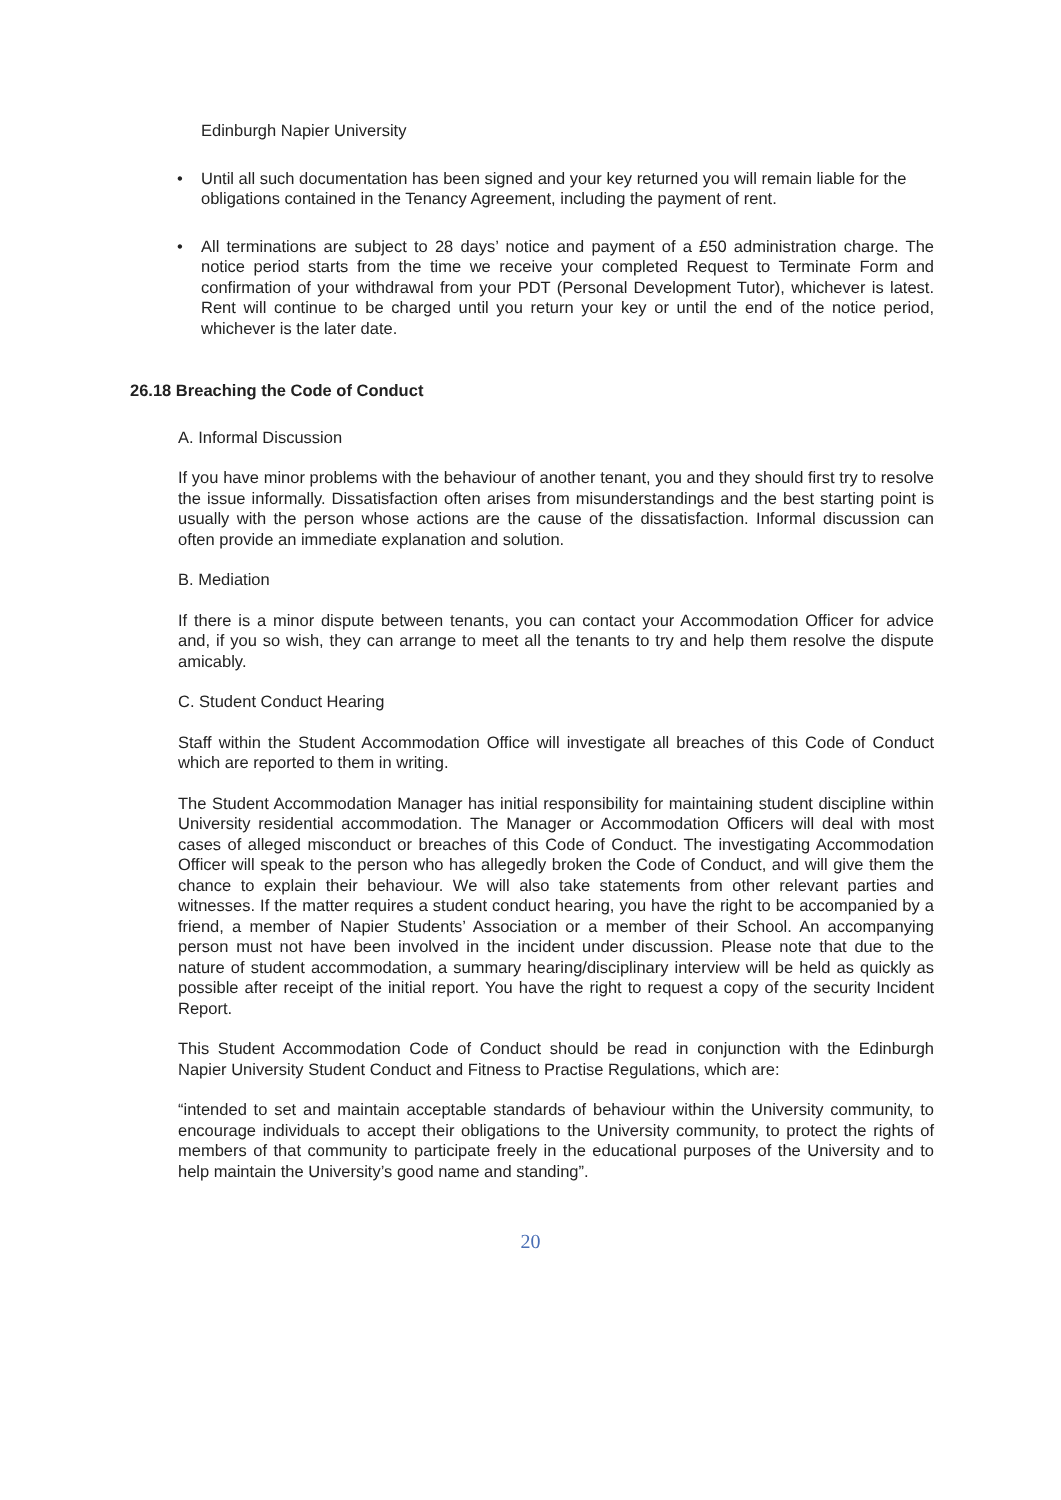Edinburgh Napier University
• Until all such documentation has been signed and your key returned you will remain liable for the obligations contained in the Tenancy Agreement, including the payment of rent.
• All terminations are subject to 28 days’ notice and payment of a £50 administration charge. The notice period starts from the time we receive your completed Request to Terminate Form and confirmation of your withdrawal from your PDT (Personal Development Tutor), whichever is latest. Rent will continue to be charged until you return your key or until the end of the notice period, whichever is the later date.
26.18 Breaching the Code of Conduct
A. Informal Discussion
If you have minor problems with the behaviour of another tenant, you and they should first try to resolve the issue informally. Dissatisfaction often arises from misunderstandings and the best starting point is usually with the person whose actions are the cause of the dissatisfaction. Informal discussion can often provide an immediate explanation and solution.
B. Mediation
If there is a minor dispute between tenants, you can contact your Accommodation Officer for advice and, if you so wish, they can arrange to meet all the tenants to try and help them resolve the dispute amicably.
C. Student Conduct Hearing
Staff within the Student Accommodation Office will investigate all breaches of this Code of Conduct which are reported to them in writing.
The Student Accommodation Manager has initial responsibility for maintaining student discipline within University residential accommodation. The Manager or Accommodation Officers will deal with most cases of alleged misconduct or breaches of this Code of Conduct. The investigating Accommodation Officer will speak to the person who has allegedly broken the Code of Conduct, and will give them the chance to explain their behaviour. We will also take statements from other relevant parties and witnesses. If the matter requires a student conduct hearing, you have the right to be accompanied by a friend, a member of Napier Students’ Association or a member of their School. An accompanying person must not have been involved in the incident under discussion. Please note that due to the nature of student accommodation, a summary hearing/disciplinary interview will be held as quickly as possible after receipt of the initial report. You have the right to request a copy of the security Incident Report.
This Student Accommodation Code of Conduct should be read in conjunction with the Edinburgh Napier University Student Conduct and Fitness to Practise Regulations, which are:
“intended to set and maintain acceptable standards of behaviour within the University community, to encourage individuals to accept their obligations to the University community, to protect the rights of members of that community to participate freely in the educational purposes of the University and to help maintain the University’s good name and standing”.
20